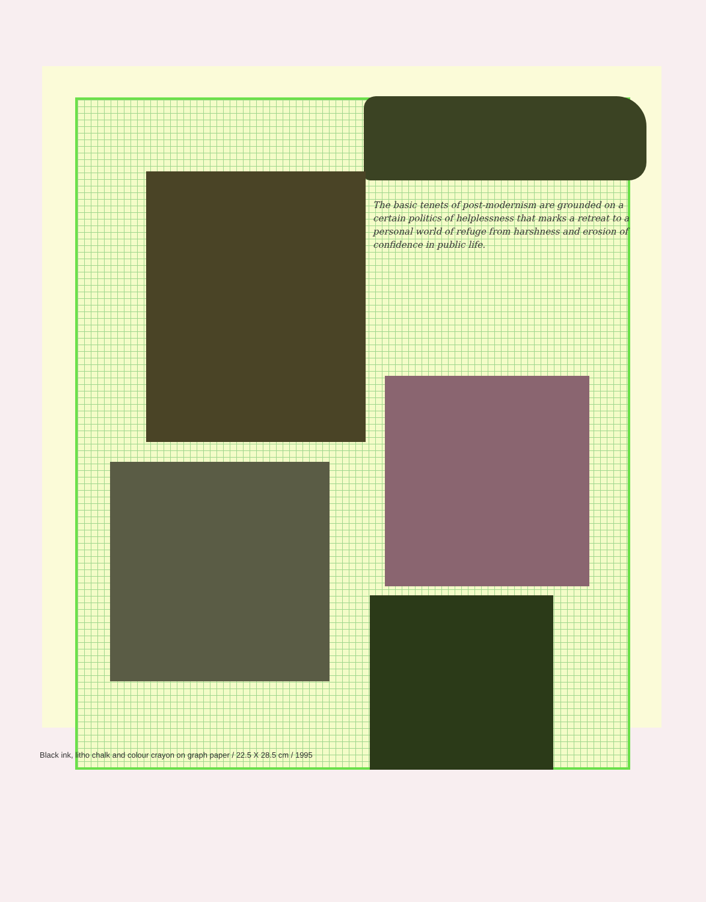The basic tenets of post-modernism are grounded on a certain politics of helplessness that marks a retreat to a personal world of refuge from harshness and erosion of confidence in public life.
Black ink, litho chalk and colour crayon on graph paper / 22.5 X 28.5 cm / 1995